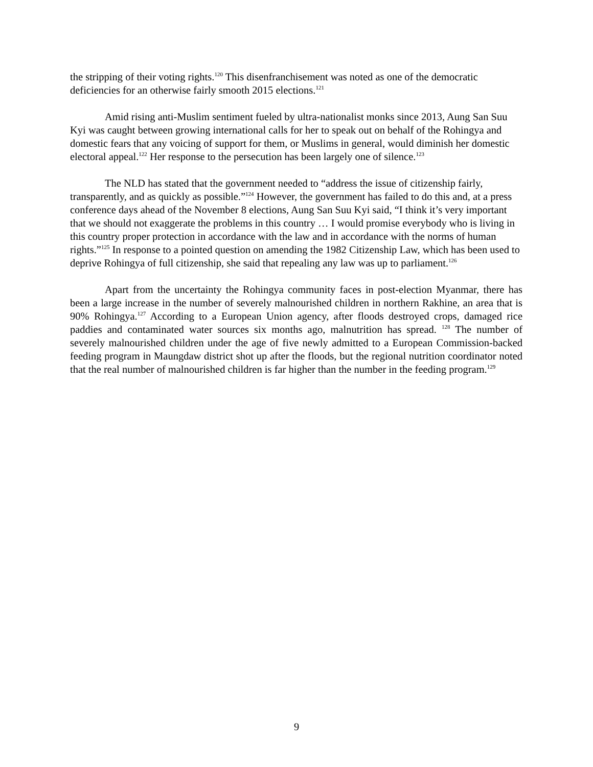the stripping of their voting rights.<sup>120</sup> This disenfranchisement was noted as one of the democratic deficiencies for an otherwise fairly smooth 2015 elections.<sup>121</sup>
Amid rising anti-Muslim sentiment fueled by ultra-nationalist monks since 2013, Aung San Suu Kyi was caught between growing international calls for her to speak out on behalf of the Rohingya and domestic fears that any voicing of support for them, or Muslims in general, would diminish her domestic electoral appeal.<sup>122</sup> Her response to the persecution has been largely one of silence.<sup>123</sup>
The NLD has stated that the government needed to “address the issue of citizenship fairly, transparently, and as quickly as possible.”<sup>124</sup> However, the government has failed to do this and, at a press conference days ahead of the November 8 elections, Aung San Suu Kyi said, “I think it’s very important that we should not exaggerate the problems in this country … I would promise everybody who is living in this country proper protection in accordance with the law and in accordance with the norms of human rights.”<sup>125</sup> In response to a pointed question on amending the 1982 Citizenship Law, which has been used to deprive Rohingya of full citizenship, she said that repealing any law was up to parliament.<sup>126</sup>
Apart from the uncertainty the Rohingya community faces in post-election Myanmar, there has been a large increase in the number of severely malnourished children in northern Rakhine, an area that is 90% Rohingya.<sup>127</sup> According to a European Union agency, after floods destroyed crops, damaged rice paddies and contaminated water sources six months ago, malnutrition has spread. <sup>128</sup> The number of severely malnourished children under the age of five newly admitted to a European Commission-backed feeding program in Maungdaw district shot up after the floods, but the regional nutrition coordinator noted that the real number of malnourished children is far higher than the number in the feeding program.<sup>129</sup>
9